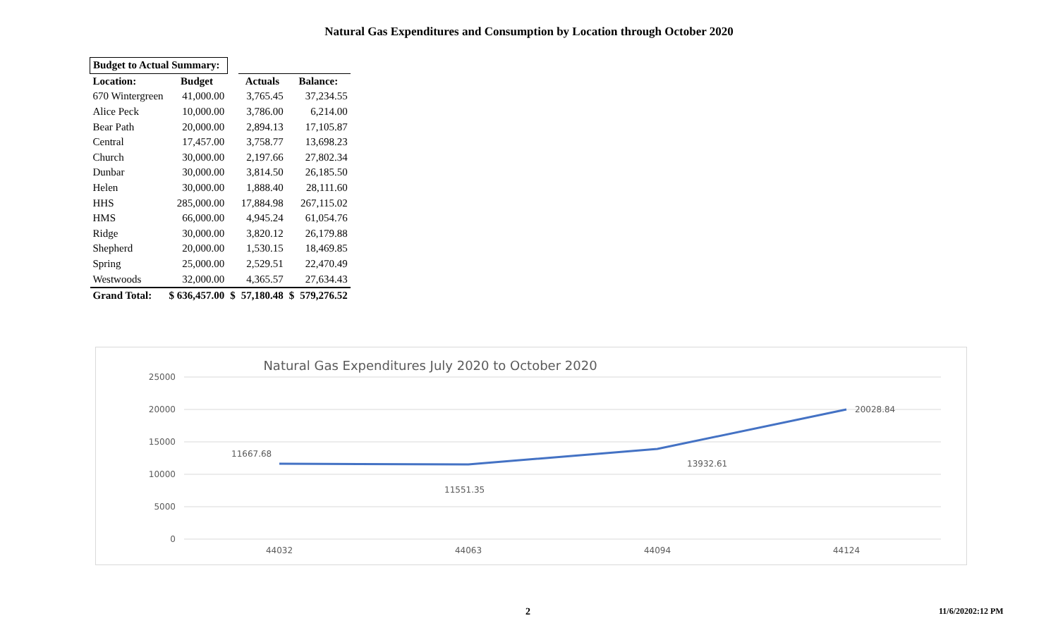Natural Gas Expenditures and Consumption by Location through October 2020
| Budget to Actual Summary: | | | | | |
| Location: | Budget | | Actuals | Balance: | |
| 670 Wintergreen | 41,000.00 | | 3,765.45 | 37,234.55 | |
| Alice Peck | 10,000.00 | | 3,786.00 | 6,214.00 | |
| Bear Path | 20,000.00 | | 2,894.13 | 17,105.87 | |
| Central | 17,457.00 | | 3,758.77 | 13,698.23 | |
| Church | 30,000.00 | | 2,197.66 | 27,802.34 | |
| Dunbar | 30,000.00 | | 3,814.50 | 26,185.50 | |
| Helen | 30,000.00 | | 1,888.40 | 28,111.60 | |
| HHS | 285,000.00 | | 17,884.98 | 267,115.02 | |
| HMS | 66,000.00 | | 4,945.24 | 61,054.76 | |
| Ridge | 30,000.00 | | 3,820.12 | 26,179.88 | |
| Shepherd | 20,000.00 | | 1,530.15 | 18,469.85 | |
| Spring | 25,000.00 | | 2,529.51 | 22,470.49 | |
| Westwoods | 32,000.00 | | 4,365.57 | 27,634.43 | |
| Grand Total: | $ 636,457.00 | $ | 57,180.48 | $ | 579,276.52 |
Natural Gas Expenditures July 2020 to October 2020
25000
20000
15000
10000
5000
0
44032
44063
44094
44124
11667.68
11551.35
13932.61
20028.84
2 11/6/20202:12 PM